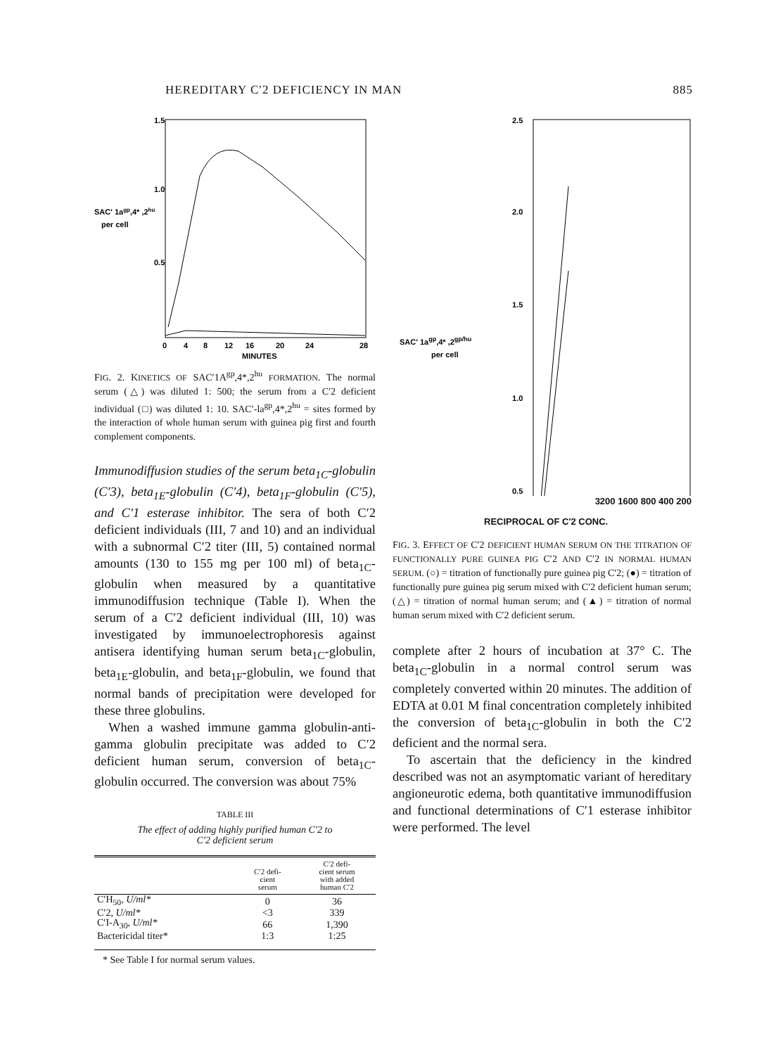HEREDITARY C′2 DEFICIENCY IN MAN 885
1.5
1.0
0.5
SAC' 1agp,4* ,2hu
per cell
0
4
8
12
16
20
24
28
MINUTES
FIG. 2. KINETICS OF SAC′1A<sup>gp</sup>,4*,2<sup>hu</sup> FORMATION. The normal serum (△) was diluted 1: 500; the serum from a C′2 deficient individual (□) was diluted 1: 10. SAC′-la<sup>gp</sup>,4*,2<sup>hu</sup> = sites formed by the interaction of whole human serum with guinea pig first and fourth complement components.
Immunodiffusion studies of the serum beta<sub>1C</sub>-globulin (C′3), beta<sub>1E</sub>-globulin (C′4), beta<sub>1F</sub>-globulin (C′5), and C′1 esterase inhibitor. The sera of both C′2 deficient individuals (III, 7 and 10) and an individual with a subnormal C′2 titer (III, 5) contained normal amounts (130 to 155 mg per 100 ml) of beta<sub>1C</sub>-globulin when measured by a quantitative immunodiffusion technique (Table I). When the serum of a C′2 deficient individual (III, 10) was investigated by immunoelectrophoresis against antisera identifying human serum beta<sub>1C</sub>-globulin, beta<sub>1E</sub>-globulin, and beta<sub>1F</sub>-globulin, we found that normal bands of precipitation were developed for these three globulins.
When a washed immune gamma globulin-anti-gamma globulin precipitate was added to C′2 deficient human serum, conversion of beta<sub>1C</sub>-globulin occurred. The conversion was about 75%
TABLE III
The effect of adding highly purified human C′2 to
C′2 deficient serum
| | C′2 defi- cient serum | C′2 defi- cient serum with added human C′2 |
| --- | --- | --- |
| C′H<sub>50</sub>, U/ml* | 0 | 36 |
| C′2, U/ml* | <3 | 339 |
| C′I-A<sub>30</sub>, U/ml* | 66 | 1,390 |
| Bactericidal titer* | 1:3 | 1:25 |
* See Table I for normal serum values.
2.5
2.0
1.5
1.0
0.5
SAC' 1agp,4* ,2gp/hu
per cell
3200 1600 800 400 200
RECIPROCAL OF C'2 CONC.
FIG. 3. EFFECT OF C′2 DEFICIENT HUMAN SERUM ON THE TITRATION OF FUNCTIONALLY PURE GUINEA PIG C′2 AND C′2 IN NORMAL HUMAN SERUM. (○) = titration of functionally pure guinea pig C′2; (●) = titration of functionally pure guinea pig serum mixed with C′2 deficient human serum; (△) = titration of normal human serum; and (▲) = titration of normal human serum mixed with C′2 deficient serum.
complete after 2 hours of incubation at 37° C. The beta<sub>1C</sub>-globulin in a normal control serum was completely converted within 20 minutes. The addition of EDTA at 0.01 M final concentration completely inhibited the conversion of beta<sub>1C</sub>-globulin in both the C′2 deficient and the normal sera.
To ascertain that the deficiency in the kindred described was not an asymptomatic variant of hereditary angioneurotic edema, both quantitative immunodiffusion and functional determinations of C′1 esterase inhibitor were performed. The level